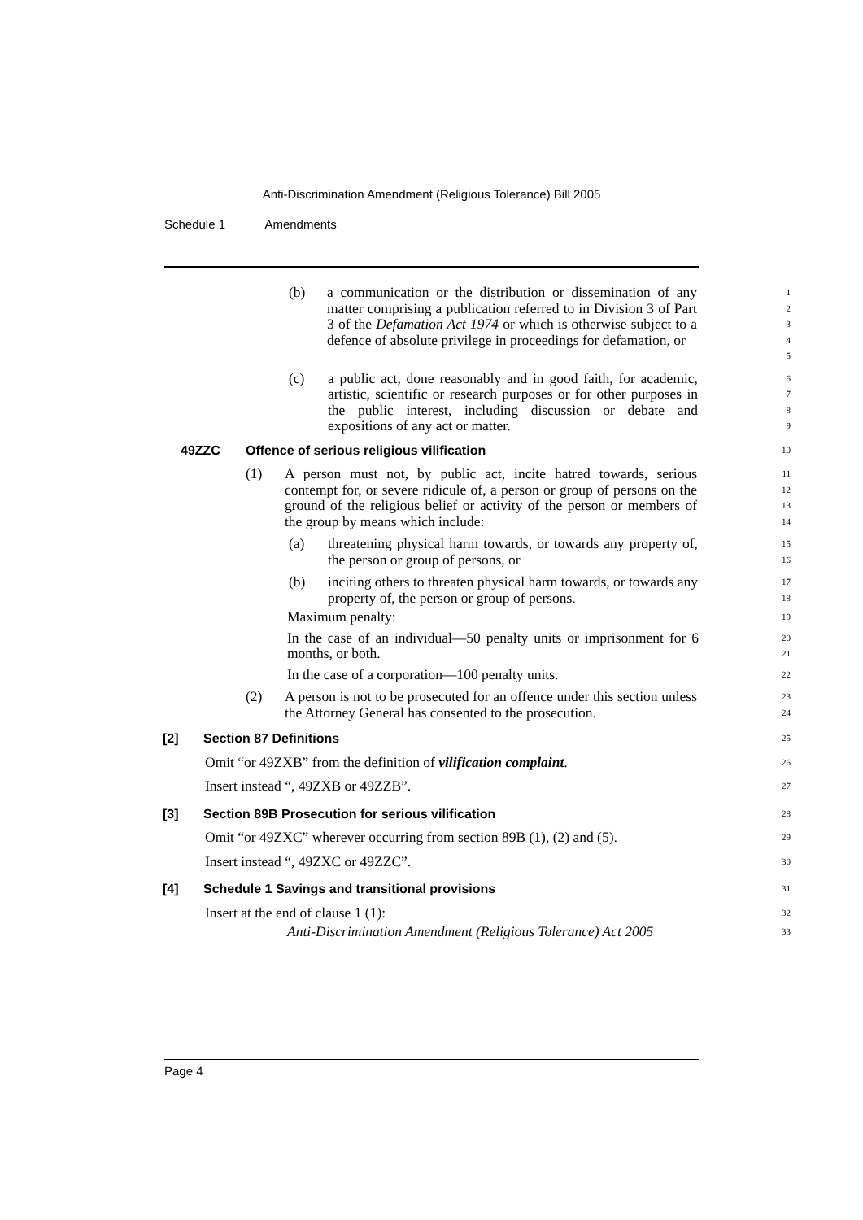Anti-Discrimination Amendment (Religious Tolerance) Bill 2005
Schedule 1 Amendments
(b) a communication or the distribution or dissemination of any matter comprising a publication referred to in Division 3 of Part 3 of the Defamation Act 1974 or which is otherwise subject to a defence of absolute privilege in proceedings for defamation, or
1
2
3
4
5
(c) a public act, done reasonably and in good faith, for academic, artistic, scientific or research purposes or for other purposes in the public interest, including discussion or debate and expositions of any act or matter.
6
7
8
9
49ZZC Offence of serious religious vilification
10
(1) A person must not, by public act, incite hatred towards, serious contempt for, or severe ridicule of, a person or group of persons on the ground of the religious belief or activity of the person or members of the group by means which include:
11
12
13
14
(a) threatening physical harm towards, or towards any property of, the person or group of persons, or
15
16
(b) inciting others to threaten physical harm towards, or towards any property of, the person or group of persons.
17
18
Maximum penalty:
19
In the case of an individual—50 penalty units or imprisonment for 6 months, or both.
20
21
In the case of a corporation—100 penalty units.
22
(2) A person is not to be prosecuted for an offence under this section unless the Attorney General has consented to the prosecution.
23
24
[2] Section 87 Definitions
25
Omit “or 49ZXB” from the definition of vilification complaint.
26
Insert instead “, 49ZXB or 49ZZB”.
27
[3] Section 89B Prosecution for serious vilification
28
Omit “or 49ZXC” wherever occurring from section 89B (1), (2) and (5).
29
Insert instead “, 49ZXC or 49ZZC”.
30
[4] Schedule 1 Savings and transitional provisions
31
Insert at the end of clause 1 (1):
32
Anti-Discrimination Amendment (Religious Tolerance) Act 2005
33
Page 4